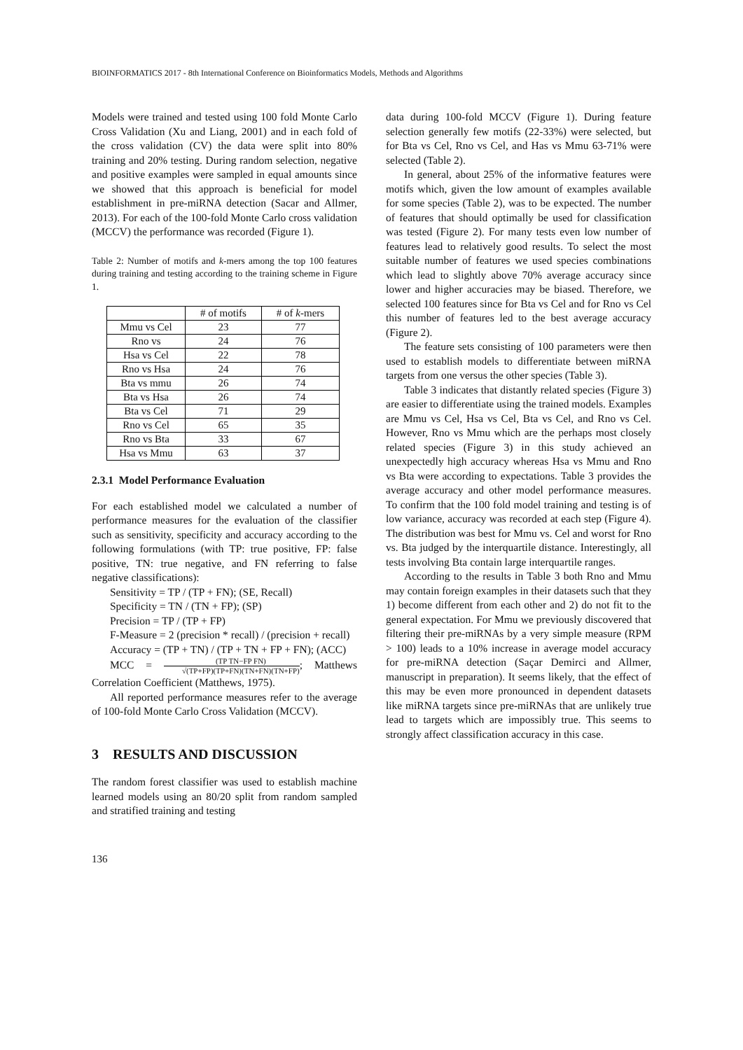BIOINFORMATICS 2017 - 8th International Conference on Bioinformatics Models, Methods and Algorithms
Models were trained and tested using 100 fold Monte Carlo Cross Validation (Xu and Liang, 2001) and in each fold of the cross validation (CV) the data were split into 80% training and 20% testing. During random selection, negative and positive examples were sampled in equal amounts since we showed that this approach is beneficial for model establishment in pre-miRNA detection (Sacar and Allmer, 2013). For each of the 100-fold Monte Carlo cross validation (MCCV) the performance was recorded (Figure 1).
Table 2: Number of motifs and k-mers among the top 100 features during training and testing according to the training scheme in Figure 1.
| | # of motifs | # of k -mers |
| --- | --- | --- |
| Mmu vs Cel | 23 | 77 |
| Rno vs | 24 | 76 |
| Hsa vs Cel | 22 | 78 |
| Rno vs Hsa | 24 | 76 |
| Bta vs mmu | 26 | 74 |
| Bta vs Hsa | 26 | 74 |
| Bta vs Cel | 71 | 29 |
| Rno vs Cel | 65 | 35 |
| Rno vs Bta | 33 | 67 |
| Hsa vs Mmu | 63 | 37 |
2.3.1 Model Performance Evaluation
For each established model we calculated a number of performance measures for the evaluation of the classifier such as sensitivity, specificity and accuracy according to the following formulations (with TP: true positive, FP: false positive, TN: true negative, and FN referring to false negative classifications):
Sensitivity = TP / (TP + FN); (SE, Recall)
Specificity = TN / (TN + FP); (SP)
Precision = TP / (TP + FP)
F-Measure = 2 (precision * recall) / (precision + recall)
Accuracy = (TP + TN) / (TP + TN + FP + FN); (ACC)
MCC = (TP TN−FP FN) √(TP+FP)(TP+FN)(TN+FN)(TN+FP); Matthews Correlation Coefficient (Matthews, 1975).
All reported performance measures refer to the average of 100-fold Monte Carlo Cross Validation (MCCV).
3 RESULTS AND DISCUSSION
The random forest classifier was used to establish machine learned models using an 80/20 split from random sampled and stratified training and testing
data during 100-fold MCCV (Figure 1). During feature selection generally few motifs (22-33%) were selected, but for Bta vs Cel, Rno vs Cel, and Has vs Mmu 63-71% were selected (Table 2).
In general, about 25% of the informative features were motifs which, given the low amount of examples available for some species (Table 2), was to be expected. The number of features that should optimally be used for classification was tested (Figure 2). For many tests even low number of features lead to relatively good results. To select the most suitable number of features we used species combinations which lead to slightly above 70% average accuracy since lower and higher accuracies may be biased. Therefore, we selected 100 features since for Bta vs Cel and for Rno vs Cel this number of features led to the best average accuracy (Figure 2).
The feature sets consisting of 100 parameters were then used to establish models to differentiate between miRNA targets from one versus the other species (Table 3).
Table 3 indicates that distantly related species (Figure 3) are easier to differentiate using the trained models. Examples are Mmu vs Cel, Hsa vs Cel, Bta vs Cel, and Rno vs Cel. However, Rno vs Mmu which are the perhaps most closely related species (Figure 3) in this study achieved an unexpectedly high accuracy whereas Hsa vs Mmu and Rno vs Bta were according to expectations. Table 3 provides the average accuracy and other model performance measures. To confirm that the 100 fold model training and testing is of low variance, accuracy was recorded at each step (Figure 4). The distribution was best for Mmu vs. Cel and worst for Rno vs. Bta judged by the interquartile distance. Interestingly, all tests involving Bta contain large interquartile ranges.
According to the results in Table 3 both Rno and Mmu may contain foreign examples in their datasets such that they 1) become different from each other and 2) do not fit to the general expectation. For Mmu we previously discovered that filtering their pre-miRNAs by a very simple measure (RPM > 100) leads to a 10% increase in average model accuracy for pre-miRNA detection (Saçar Demirci and Allmer, manuscript in preparation). It seems likely, that the effect of this may be even more pronounced in dependent datasets like miRNA targets since pre-miRNAs that are unlikely true lead to targets which are impossibly true. This seems to strongly affect classification accuracy in this case.
136